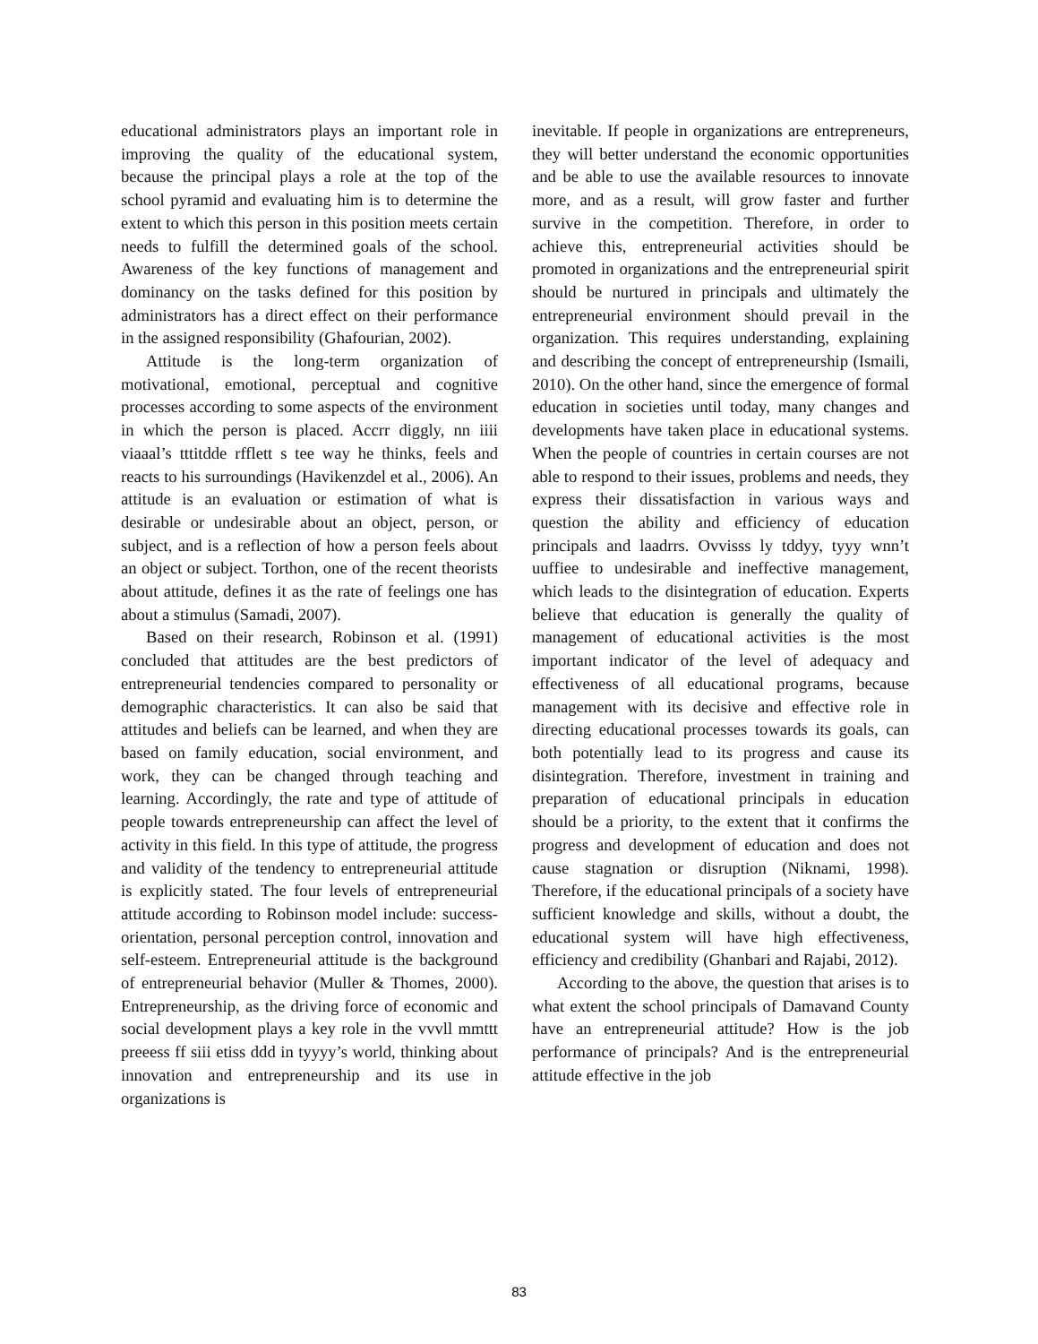educational administrators plays an important role in improving the quality of the educational system, because the principal plays a role at the top of the school pyramid and evaluating him is to determine the extent to which this person in this position meets certain needs to fulfill the determined goals of the school. Awareness of the key functions of management and dominancy on the tasks defined for this position by administrators has a direct effect on their performance in the assigned responsibility (Ghafourian, 2002).
Attitude is the long-term organization of motivational, emotional, perceptual and cognitive processes according to some aspects of the environment in which the person is placed. Accrr diggly, nn iiii viaaal’s tttitdde rfflett s tee way he thinks, feels and reacts to his surroundings (Havikenzdel et al., 2006). An attitude is an evaluation or estimation of what is desirable or undesirable about an object, person, or subject, and is a reflection of how a person feels about an object or subject. Torthon, one of the recent theorists about attitude, defines it as the rate of feelings one has about a stimulus (Samadi, 2007).
Based on their research, Robinson et al. (1991) concluded that attitudes are the best predictors of entrepreneurial tendencies compared to personality or demographic characteristics. It can also be said that attitudes and beliefs can be learned, and when they are based on family education, social environment, and work, they can be changed through teaching and learning. Accordingly, the rate and type of attitude of people towards entrepreneurship can affect the level of activity in this field. In this type of attitude, the progress and validity of the tendency to entrepreneurial attitude is explicitly stated. The four levels of entrepreneurial attitude according to Robinson model include: success-orientation, personal perception control, innovation and self-esteem. Entrepreneurial attitude is the background of entrepreneurial behavior (Muller & Thomes, 2000). Entrepreneurship, as the driving force of economic and social development plays a key role in the vvvll mmttt preeess ff siii etiss ddd in tyyyy’s world, thinking about innovation and entrepreneurship and its use in organizations is
inevitable. If people in organizations are entrepreneurs, they will better understand the economic opportunities and be able to use the available resources to innovate more, and as a result, will grow faster and further survive in the competition. Therefore, in order to achieve this, entrepreneurial activities should be promoted in organizations and the entrepreneurial spirit should be nurtured in principals and ultimately the entrepreneurial environment should prevail in the organization. This requires understanding, explaining and describing the concept of entrepreneurship (Ismaili, 2010). On the other hand, since the emergence of formal education in societies until today, many changes and developments have taken place in educational systems. When the people of countries in certain courses are not able to respond to their issues, problems and needs, they express their dissatisfaction in various ways and question the ability and efficiency of education principals and laadrrs. Ovvisss ly tddyy, tyyy wnn’t uuffiee to undesirable and ineffective management, which leads to the disintegration of education. Experts believe that education is generally the quality of management of educational activities is the most important indicator of the level of adequacy and effectiveness of all educational programs, because management with its decisive and effective role in directing educational processes towards its goals, can both potentially lead to its progress and cause its disintegration. Therefore, investment in training and preparation of educational principals in education should be a priority, to the extent that it confirms the progress and development of education and does not cause stagnation or disruption (Niknami, 1998). Therefore, if the educational principals of a society have sufficient knowledge and skills, without a doubt, the educational system will have high effectiveness, efficiency and credibility (Ghanbari and Rajabi, 2012).
According to the above, the question that arises is to what extent the school principals of Damavand County have an entrepreneurial attitude? How is the job performance of principals? And is the entrepreneurial attitude effective in the job
83